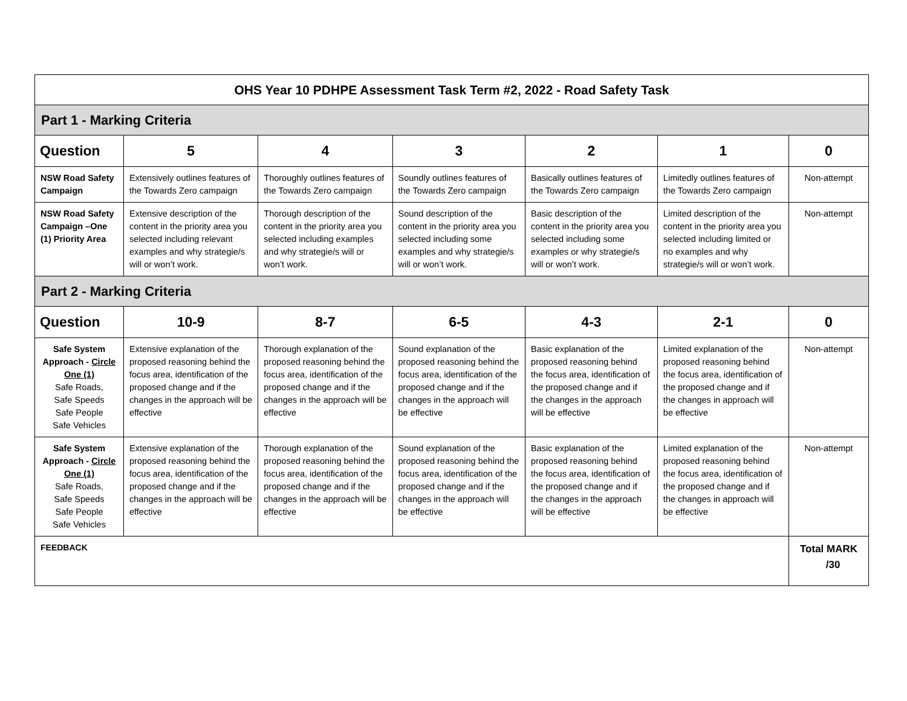| OHS Year 10 PDHPE Assessment Task Term #2, 2022 - Road Safety Task | | | | | | |
| Part 1 - Marking Criteria | | | | | | |
| Question | 5 | 4 | 3 | 2 | 1 | 0 |
| NSW Road Safety Campaign | Extensively outlines features of the Towards Zero campaign | Thoroughly outlines features of the Towards Zero campaign | Soundly outlines features of the Towards Zero campaign | Basically outlines features of the Towards Zero campaign | Limitedly outlines features of the Towards Zero campaign | Non-attempt |
| NSW Road Safety Campaign –One (1) Priority Area | Extensive description of the content in the priority area you selected including relevant examples and why strategie/s will or won’t work. | Thorough description of the content in the priority area you selected including examples and why strategie/s will or won’t work. | Sound description of the content in the priority area you selected including some examples and why strategie/s will or won’t work. | Basic description of the content in the priority area you selected including some examples or why strategie/s will or won’t work. | Limited description of the content in the priority area you selected including limited or no examples and why strategie/s will or won’t work. | Non-attempt |
| Part 2 - Marking Criteria | | | | | | |
| Question | 10-9 | 8-7 | 6-5 | 4-3 | 2-1 | 0 |
| Safe System Approach - Circle One (1) Safe Roads, Safe Speeds Safe People Safe Vehicles | Extensive explanation of the proposed reasoning behind the focus area, identification of the proposed change and if the changes in the approach will be effective | Thorough explanation of the proposed reasoning behind the focus area, identification of the proposed change and if the changes in the approach will be effective | Sound explanation of the proposed reasoning behind the focus area, identification of the proposed change and if the changes in the approach will be effective | Basic explanation of the proposed reasoning behind the focus area, identification of the proposed change and if the changes in the approach will be effective | Limited explanation of the proposed reasoning behind the focus area, identification of the proposed change and if the changes in approach will be effective | Non-attempt |
| Safe System Approach - Circle One (1) Safe Roads, Safe Speeds Safe People Safe Vehicles | Extensive explanation of the proposed reasoning behind the focus area, identification of the proposed change and if the changes in the approach will be effective | Thorough explanation of the proposed reasoning behind the focus area, identification of the proposed change and if the changes in the approach will be effective | Sound explanation of the proposed reasoning behind the focus area, identification of the proposed change and if the changes in the approach will be effective | Basic explanation of the proposed reasoning behind the focus area, identification of the proposed change and if the changes in the approach will be effective | Limited explanation of the proposed reasoning behind the focus area, identification of the proposed change and if the changes in approach will be effective | Non-attempt |
| FEEDBACK | | | | | | Total MARK /30 |